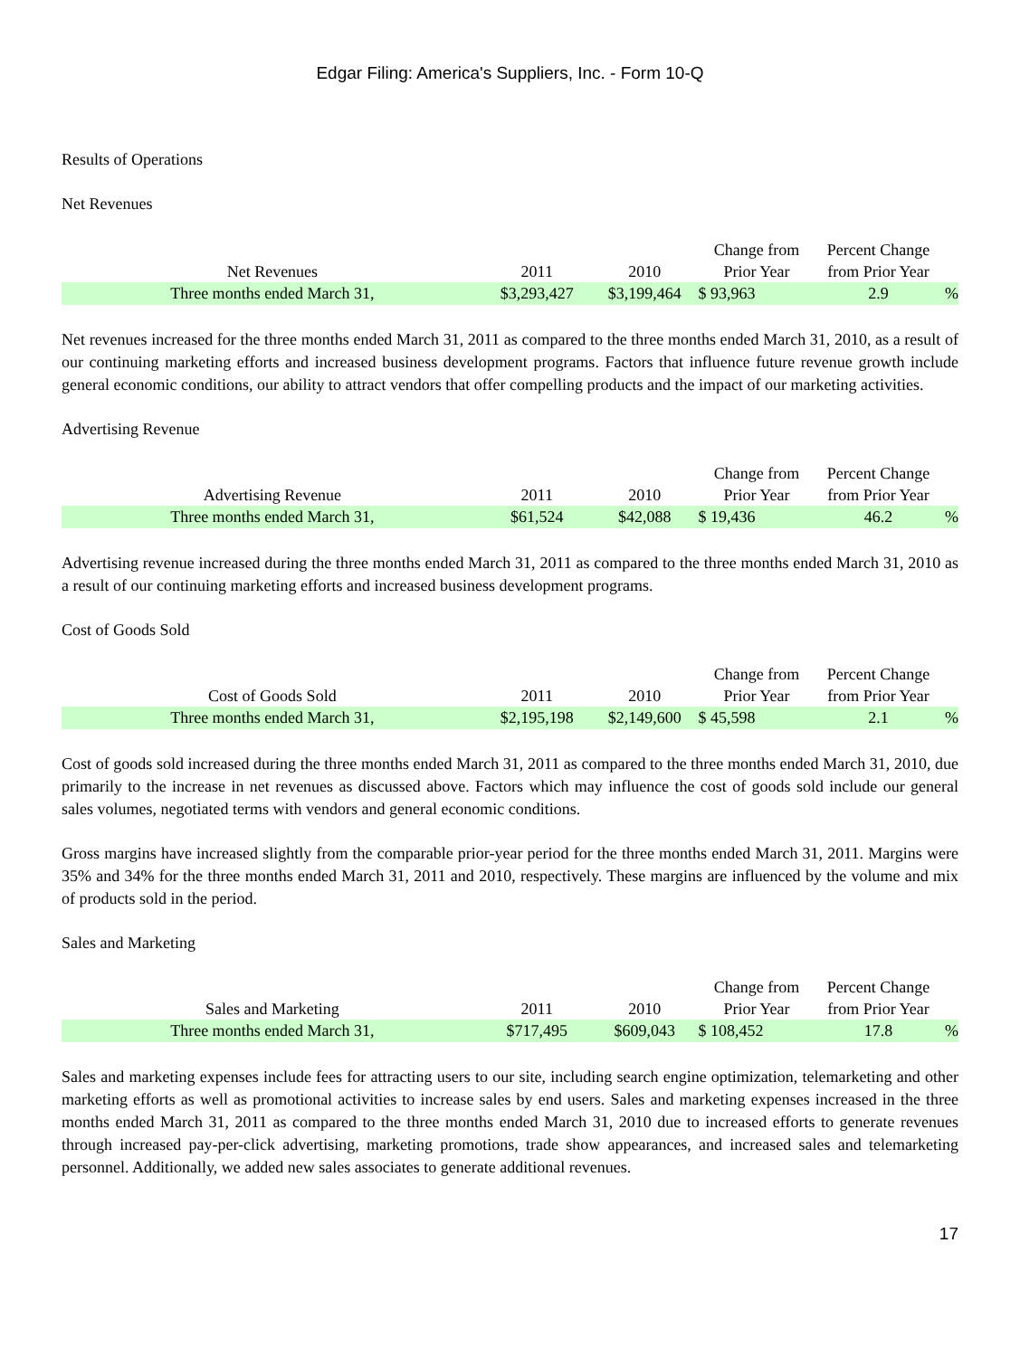Edgar Filing: America's Suppliers, Inc. - Form 10-Q
Results of Operations
Net Revenues
| Net Revenues | 2011 | 2010 | Change from Prior Year | Percent Change from Prior Year | |
| --- | --- | --- | --- | --- | --- |
| Three months ended March 31, | $3,293,427 | $3,199,464 | $ 93,963 | 2.9 | % |
Net revenues increased for the three months ended March 31, 2011 as compared to the three months ended March 31, 2010, as a result of our continuing marketing efforts and increased business development programs. Factors that influence future revenue growth include general economic conditions, our ability to attract vendors that offer compelling products and the impact of our marketing activities.
Advertising Revenue
| Advertising Revenue | 2011 | 2010 | Change from Prior Year | Percent Change from Prior Year | |
| --- | --- | --- | --- | --- | --- |
| Three months ended March 31, | $61,524 | $42,088 | $ 19,436 | 46.2 | % |
Advertising revenue increased during the three months ended March 31, 2011 as compared to the three months ended March 31, 2010 as a result of our continuing marketing efforts and increased business development programs.
Cost of Goods Sold
| Cost of Goods Sold | 2011 | 2010 | Change from Prior Year | Percent Change from Prior Year | |
| --- | --- | --- | --- | --- | --- |
| Three months ended March 31, | $2,195,198 | $2,149,600 | $ 45,598 | 2.1 | % |
Cost of goods sold increased during the three months ended March 31, 2011 as compared to the three months ended March 31, 2010, due primarily to the increase in net revenues as discussed above. Factors which may influence the cost of goods sold include our general sales volumes, negotiated terms with vendors and general economic conditions.
Gross margins have increased slightly from the comparable prior-year period for the three months ended March 31, 2011. Margins were 35% and 34% for the three months ended March 31, 2011 and 2010, respectively. These margins are influenced by the volume and mix of products sold in the period.
Sales and Marketing
| Sales and Marketing | 2011 | 2010 | Change from Prior Year | Percent Change from Prior Year | |
| --- | --- | --- | --- | --- | --- |
| Three months ended March 31, | $717,495 | $609,043 | $ 108,452 | 17.8 | % |
Sales and marketing expenses include fees for attracting users to our site, including search engine optimization, telemarketing and other marketing efforts as well as promotional activities to increase sales by end users. Sales and marketing expenses increased in the three months ended March 31, 2011 as compared to the three months ended March 31, 2010 due to increased efforts to generate revenues through increased pay-per-click advertising, marketing promotions, trade show appearances, and increased sales and telemarketing personnel. Additionally, we added new sales associates to generate additional revenues.
17